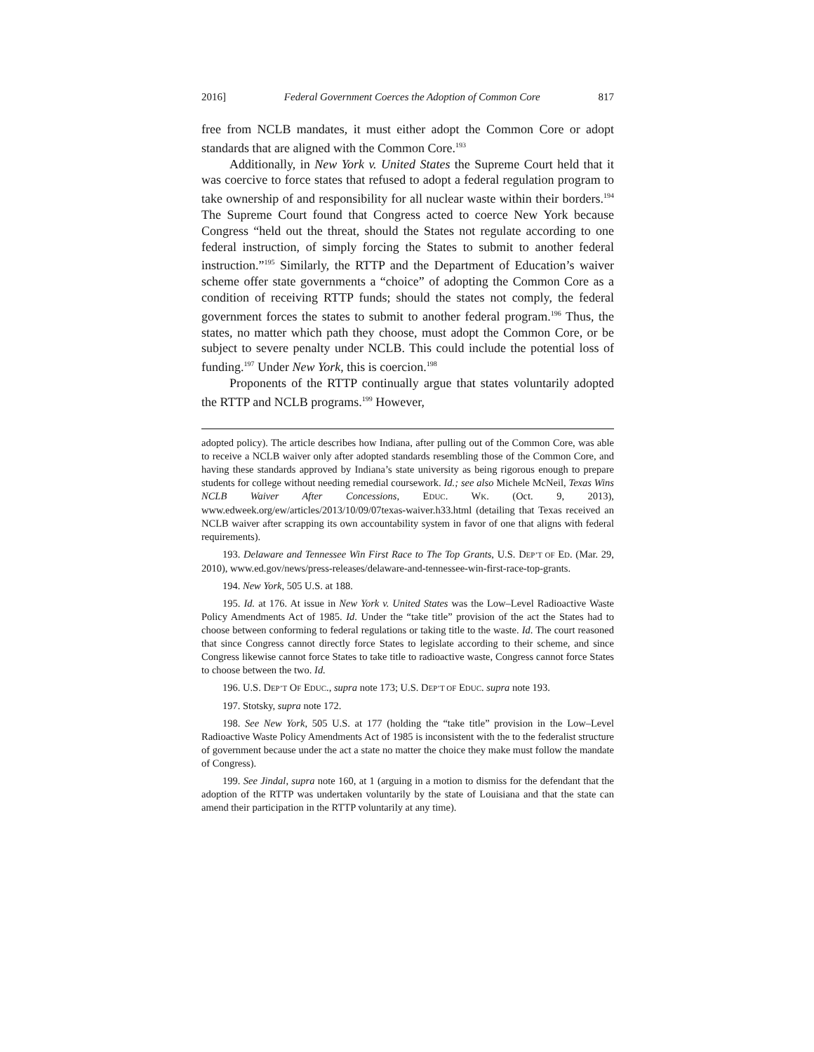2016] Federal Government Coerces the Adoption of Common Core 817
free from NCLB mandates, it must either adopt the Common Core or adopt standards that are aligned with the Common Core.<sup>193</sup>
Additionally, in New York v. United States the Supreme Court held that it was coercive to force states that refused to adopt a federal regulation program to take ownership of and responsibility for all nuclear waste within their borders.<sup>194</sup> The Supreme Court found that Congress acted to coerce New York because Congress “held out the threat, should the States not regulate according to one federal instruction, of simply forcing the States to submit to another federal instruction.”<sup>195</sup> Similarly, the RTTP and the Department of Education’s waiver scheme offer state governments a “choice” of adopting the Common Core as a condition of receiving RTTP funds; should the states not comply, the federal government forces the states to submit to another federal program.<sup>196</sup> Thus, the states, no matter which path they choose, must adopt the Common Core, or be subject to severe penalty under NCLB. This could include the potential loss of funding.<sup>197</sup> Under New York, this is coercion.<sup>198</sup>
Proponents of the RTTP continually argue that states voluntarily adopted the RTTP and NCLB programs.<sup>199</sup> However,
adopted policy). The article describes how Indiana, after pulling out of the Common Core, was able to receive a NCLB waiver only after adopted standards resembling those of the Common Core, and having these standards approved by Indiana’s state university as being rigorous enough to prepare students for college without needing remedial coursework. Id.; see also Michele McNeil, Texas Wins NCLB Waiver After Concessions, EDUC. WK. (Oct. 9, 2013), www.edweek.org/ew/articles/2013/10/09/07texas-waiver.h33.html (detailing that Texas received an NCLB waiver after scrapping its own accountability system in favor of one that aligns with federal requirements).
193. Delaware and Tennessee Win First Race to The Top Grants, U.S. DEP’T OF ED. (Mar. 29, 2010), www.ed.gov/news/press-releases/delaware-and-tennessee-win-first-race-top-grants.
194. New York, 505 U.S. at 188.
195. Id. at 176. At issue in New York v. United States was the Low–Level Radioactive Waste Policy Amendments Act of 1985. Id. Under the “take title” provision of the act the States had to choose between conforming to federal regulations or taking title to the waste. Id. The court reasoned that since Congress cannot directly force States to legislate according to their scheme, and since Congress likewise cannot force States to take title to radioactive waste, Congress cannot force States to choose between the two. Id.
196. U.S. DEP’T OF EDUC., supra note 173; U.S. DEP’T OF EDUC. supra note 193.
197. Stotsky, supra note 172.
198. See New York, 505 U.S. at 177 (holding the “take title” provision in the Low–Level Radioactive Waste Policy Amendments Act of 1985 is inconsistent with the to the federalist structure of government because under the act a state no matter the choice they make must follow the mandate of Congress).
199. See Jindal, supra note 160, at 1 (arguing in a motion to dismiss for the defendant that the adoption of the RTTP was undertaken voluntarily by the state of Louisiana and that the state can amend their participation in the RTTP voluntarily at any time).